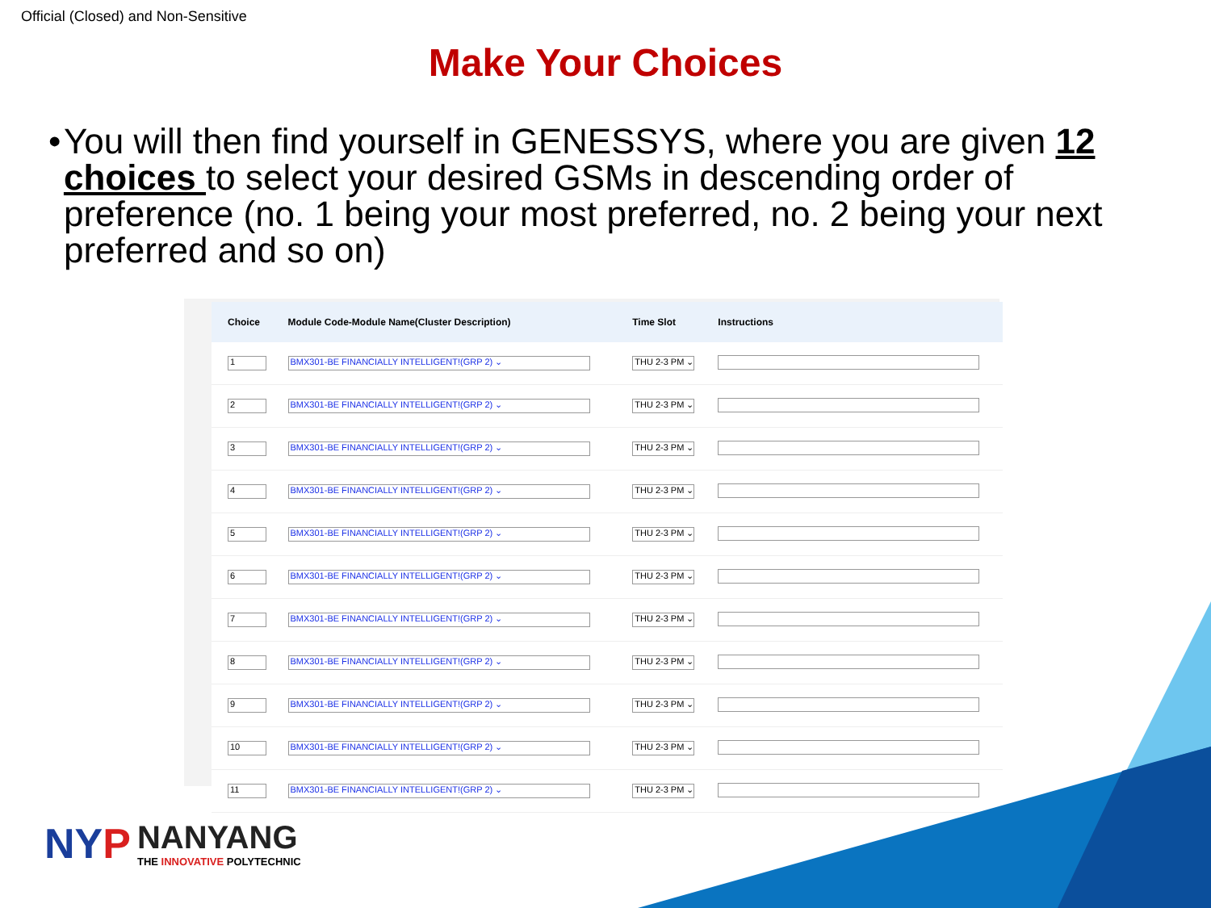Official (Closed) and Non-Sensitive
Make Your Choices
• You will then find yourself in GENESSYS, where you are given 12 choices to select your desired GSMs in descending order of preference (no. 1 being your most preferred, no. 2 being your next preferred and so on)
| Choice | Module Code-Module Name(Cluster Description) | Time Slot | Instructions |
| --- | --- | --- | --- |
| 1 | BMX301-BE FINANCIALLY INTELLIGENT!(GRP 2) ⌄ | THU 2-3 PM ⌄ | |
| 2 | BMX301-BE FINANCIALLY INTELLIGENT!(GRP 2) ⌄ | THU 2-3 PM ⌄ | |
| 3 | BMX301-BE FINANCIALLY INTELLIGENT!(GRP 2) ⌄ | THU 2-3 PM ⌄ | |
| 4 | BMX301-BE FINANCIALLY INTELLIGENT!(GRP 2) ⌄ | THU 2-3 PM ⌄ | |
| 5 | BMX301-BE FINANCIALLY INTELLIGENT!(GRP 2) ⌄ | THU 2-3 PM ⌄ | |
| 6 | BMX301-BE FINANCIALLY INTELLIGENT!(GRP 2) ⌄ | THU 2-3 PM ⌄ | |
| 7 | BMX301-BE FINANCIALLY INTELLIGENT!(GRP 2) ⌄ | THU 2-3 PM ⌄ | |
| 8 | BMX301-BE FINANCIALLY INTELLIGENT!(GRP 2) ⌄ | THU 2-3 PM ⌄ | |
| 9 | BMX301-BE FINANCIALLY INTELLIGENT!(GRP 2) ⌄ | THU 2-3 PM ⌄ | |
| 10 | BMX301-BE FINANCIALLY INTELLIGENT!(GRP 2) ⌄ | THU 2-3 PM ⌄ | |
| 11 | BMX301-BE FINANCIALLY INTELLIGENT!(GRP 2) ⌄ | THU 2-3 PM ⌄ | |
NYP
NANYANG
THE INNOVATIVE POLYTECHNIC